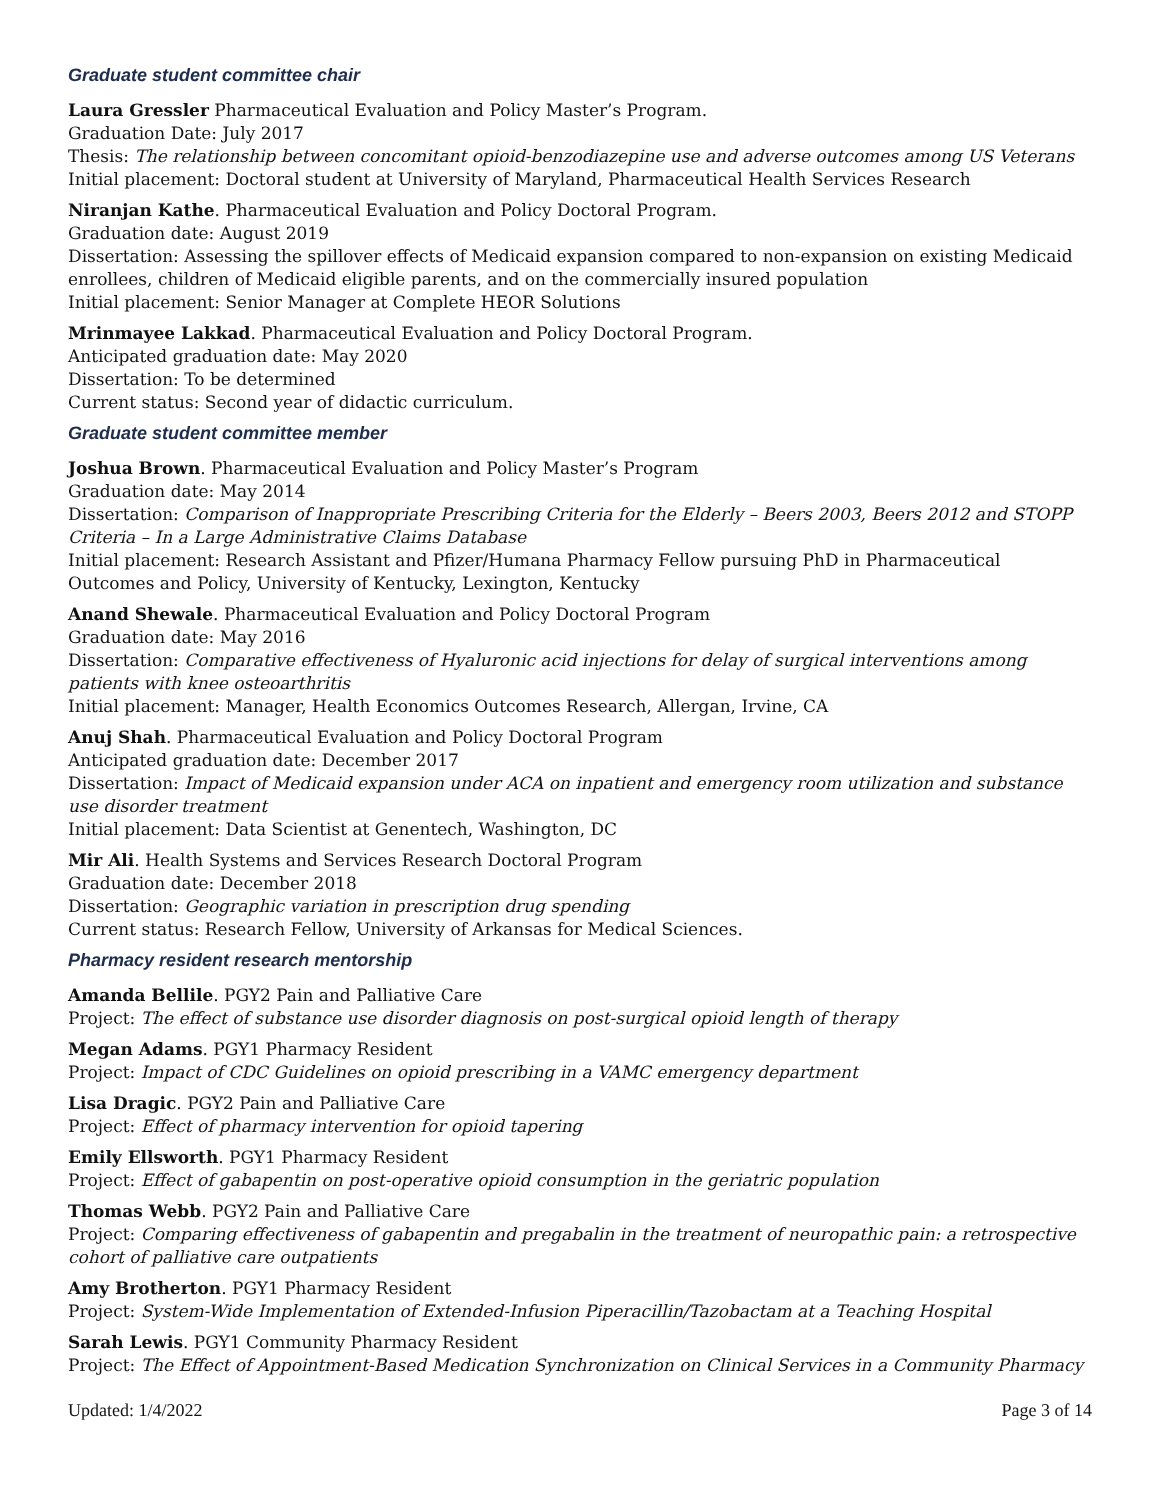Graduate student committee chair
Laura Gressler Pharmaceutical Evaluation and Policy Master’s Program.
Graduation Date: July 2017
Thesis: The relationship between concomitant opioid-benzodiazepine use and adverse outcomes among US Veterans
Initial placement: Doctoral student at University of Maryland, Pharmaceutical Health Services Research
Niranjan Kathe. Pharmaceutical Evaluation and Policy Doctoral Program.
Graduation date: August 2019
Dissertation: Assessing the spillover effects of Medicaid expansion compared to non-expansion on existing Medicaid enrollees, children of Medicaid eligible parents, and on the commercially insured population
Initial placement: Senior Manager at Complete HEOR Solutions
Mrinmayee Lakkad. Pharmaceutical Evaluation and Policy Doctoral Program.
Anticipated graduation date: May 2020
Dissertation: To be determined
Current status: Second year of didactic curriculum.
Graduate student committee member
Joshua Brown. Pharmaceutical Evaluation and Policy Master’s Program
Graduation date: May 2014
Dissertation: Comparison of Inappropriate Prescribing Criteria for the Elderly – Beers 2003, Beers 2012 and STOPP Criteria – In a Large Administrative Claims Database
Initial placement: Research Assistant and Pfizer/Humana Pharmacy Fellow pursuing PhD in Pharmaceutical Outcomes and Policy, University of Kentucky, Lexington, Kentucky
Anand Shewale. Pharmaceutical Evaluation and Policy Doctoral Program
Graduation date: May 2016
Dissertation: Comparative effectiveness of Hyaluronic acid injections for delay of surgical interventions among patients with knee osteoarthritis
Initial placement: Manager, Health Economics Outcomes Research, Allergan, Irvine, CA
Anuj Shah. Pharmaceutical Evaluation and Policy Doctoral Program
Anticipated graduation date: December 2017
Dissertation: Impact of Medicaid expansion under ACA on inpatient and emergency room utilization and substance use disorder treatment
Initial placement: Data Scientist at Genentech, Washington, DC
Mir Ali. Health Systems and Services Research Doctoral Program
Graduation date: December 2018
Dissertation: Geographic variation in prescription drug spending
Current status: Research Fellow, University of Arkansas for Medical Sciences.
Pharmacy resident research mentorship
Amanda Bellile. PGY2 Pain and Palliative Care
Project: The effect of substance use disorder diagnosis on post-surgical opioid length of therapy
Megan Adams. PGY1 Pharmacy Resident
Project: Impact of CDC Guidelines on opioid prescribing in a VAMC emergency department
Lisa Dragic. PGY2 Pain and Palliative Care
Project: Effect of pharmacy intervention for opioid tapering
Emily Ellsworth. PGY1 Pharmacy Resident
Project: Effect of gabapentin on post-operative opioid consumption in the geriatric population
Thomas Webb. PGY2 Pain and Palliative Care
Project: Comparing effectiveness of gabapentin and pregabalin in the treatment of neuropathic pain: a retrospective cohort of palliative care outpatients
Amy Brotherton. PGY1 Pharmacy Resident
Project: System-Wide Implementation of Extended-Infusion Piperacillin/Tazobactam at a Teaching Hospital
Sarah Lewis. PGY1 Community Pharmacy Resident
Project: The Effect of Appointment-Based Medication Synchronization on Clinical Services in a Community Pharmacy
Updated: 1/4/2022 Page 3 of 14